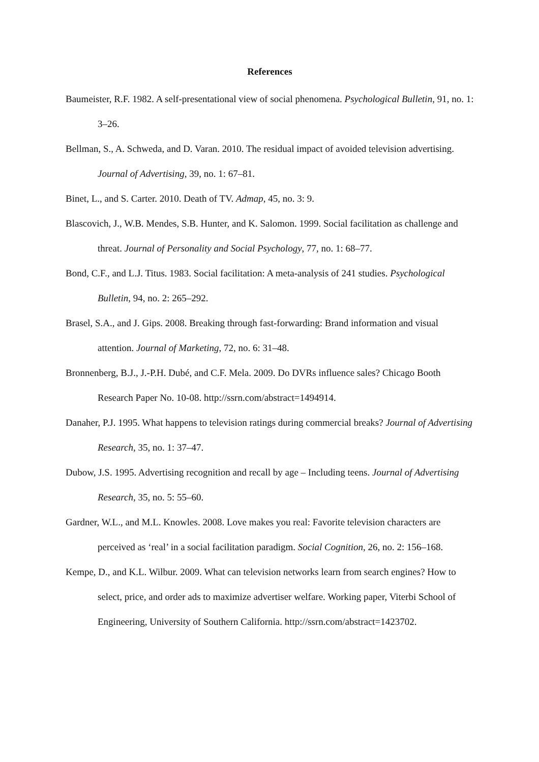References
Baumeister, R.F. 1982. A self-presentational view of social phenomena. Psychological Bulletin, 91, no. 1: 3–26.
Bellman, S., A. Schweda, and D. Varan. 2010. The residual impact of avoided television advertising. Journal of Advertising, 39, no. 1: 67–81.
Binet, L., and S. Carter. 2010. Death of TV. Admap, 45, no. 3: 9.
Blascovich, J., W.B. Mendes, S.B. Hunter, and K. Salomon. 1999. Social facilitation as challenge and threat. Journal of Personality and Social Psychology, 77, no. 1: 68–77.
Bond, C.F., and L.J. Titus. 1983. Social facilitation: A meta-analysis of 241 studies. Psychological Bulletin, 94, no. 2: 265–292.
Brasel, S.A., and J. Gips. 2008. Breaking through fast-forwarding: Brand information and visual attention. Journal of Marketing, 72, no. 6: 31–48.
Bronnenberg, B.J., J.-P.H. Dubé, and C.F. Mela. 2009. Do DVRs influence sales? Chicago Booth Research Paper No. 10-08. http://ssrn.com/abstract=1494914.
Danaher, P.J. 1995. What happens to television ratings during commercial breaks? Journal of Advertising Research, 35, no. 1: 37–47.
Dubow, J.S. 1995. Advertising recognition and recall by age – Including teens. Journal of Advertising Research, 35, no. 5: 55–60.
Gardner, W.L., and M.L. Knowles. 2008. Love makes you real: Favorite television characters are perceived as ‘real’ in a social facilitation paradigm. Social Cognition, 26, no. 2: 156–168.
Kempe, D., and K.L. Wilbur. 2009. What can television networks learn from search engines? How to select, price, and order ads to maximize advertiser welfare. Working paper, Viterbi School of Engineering, University of Southern California. http://ssrn.com/abstract=1423702.